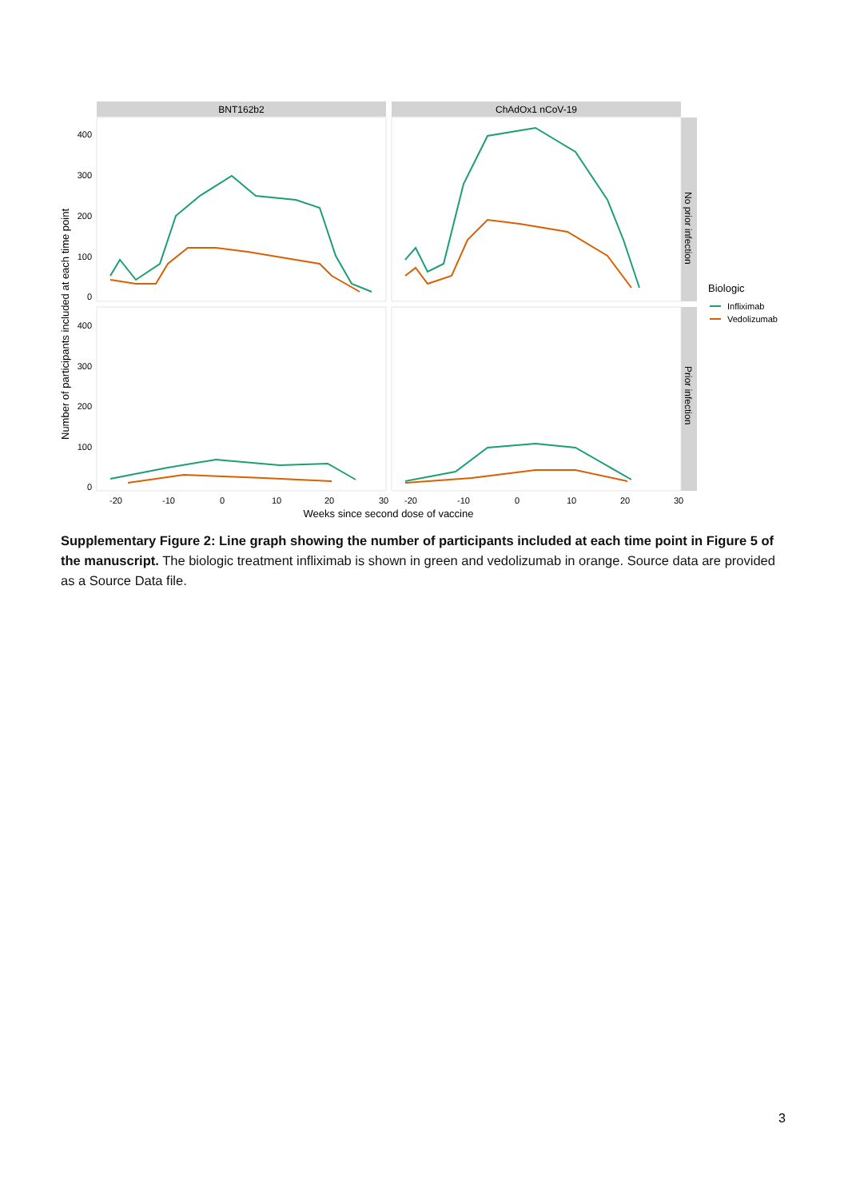BNT162b2
ChAdOx1 nCoV-19
No prior infection
Prior infection
400
300
200
100
0
400
300
200
100
0
Number of participants included at each time point
-20
-10
0
10
20
30
-20
-10
0
10
20
30
Weeks since second dose of vaccine
Biologic
Infliximab
Vedolizumab
Supplementary Figure 2: Line graph showing the number of participants included at each time point in Figure 5 of the manuscript. The biologic treatment infliximab is shown in green and vedolizumab in orange. Source data are provided as a Source Data file.
3